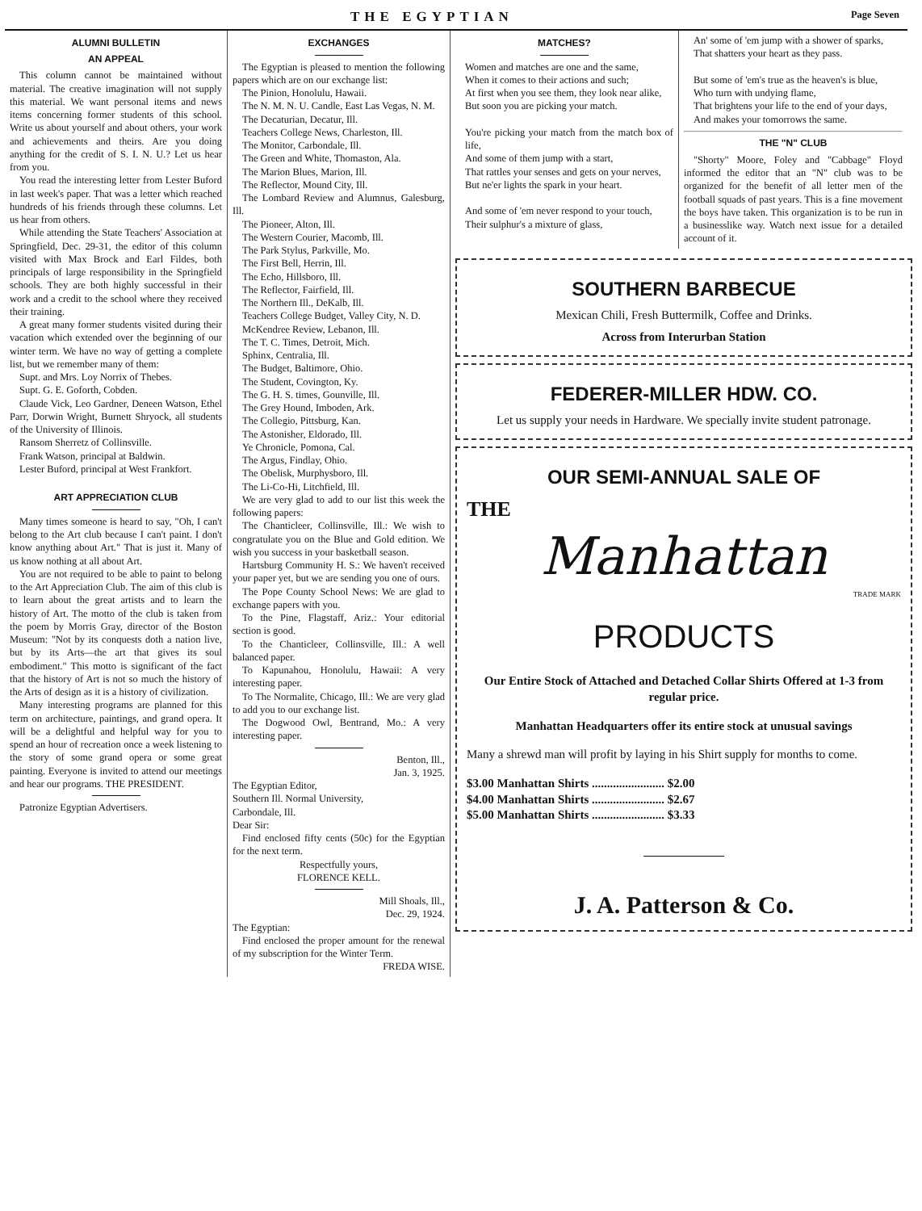THE EGYPTIAN Page Seven
ALUMNI BULLETIN
AN APPEAL
This column cannot be maintained without material. The creative imagination will not supply this material. We want personal items and news items concerning former students of this school. Write us about yourself and about others, your work and achievements and theirs. Are you doing anything for the credit of S. I. N. U.? Let us hear from you.
You read the interesting letter from Lester Buford in last week's paper. That was a letter which reached hundreds of his friends through these columns. Let us hear from others.
While attending the State Teachers' Association at Springfield, Dec. 29-31, the editor of this column visited with Max Brock and Earl Fildes, both principals of large responsibility in the Springfield schools. They are both highly successful in their work and a credit to the school where they received their training.
A great many former students visited during their vacation which extended over the beginning of our winter term. We have no way of getting a complete list, but we remember many of them:
Supt. and Mrs. Loy Norrix of Thebes.
Supt. G. E. Goforth, Cobden.
Claude Vick, Leo Gardner, Deneen Watson, Ethel Parr, Dorwin Wright, Burnett Shryock, all students of the University of Illinois.
Ransom Sherretz of Collinsville.
Frank Watson, principal at Baldwin.
Lester Buford, principal at West Frankfort.
ART APPRECIATION CLUB
Many times someone is heard to say, "Oh, I can't belong to the Art club because I can't paint. I don't know anything about Art." That is just it. Many of us know nothing at all about Art.
You are not required to be able to paint to belong to the Art Appreciation Club. The aim of this club is to learn about the great artists and to learn the history of Art. The motto of the club is taken from the poem by Morris Gray, director of the Boston Museum: "Not by its conquests doth a nation live, but by its Arts—the art that gives its soul embodiment." This motto is significant of the fact that the history of Art is not so much the history of the Arts of design as it is a history of civilization.
Many interesting programs are planned for this term on architecture, paintings, and grand opera. It will be a delightful and helpful way for you to spend an hour of recreation once a week listening to the story of some grand opera or some great painting. Everyone is invited to attend our meetings and hear our programs. THE PRESIDENT.
Patronize Egyptian Advertisers.
EXCHANGES
The Egyptian is pleased to mention the following papers which are on our exchange list:
The Pinion, Honolulu, Hawaii.
The N. M. N. U. Candle, East Las Vegas, N. M.
The Decaturian, Decatur, Ill.
Teachers College News, Charleston, Ill.
The Monitor, Carbondale, Ill.
The Green and White, Thomaston, Ala.
The Marion Blues, Marion, Ill.
The Reflector, Mound City, Ill.
The Lombard Review and Alumnus, Galesburg, Ill.
The Pioneer, Alton, Ill.
The Western Courier, Macomb, Ill.
The Park Stylus, Parkville, Mo.
The First Bell, Herrin, Ill.
The Echo, Hillsboro, Ill.
The Reflector, Fairfield, Ill.
The Northern Ill., DeKalb, Ill.
Teachers College Budget, Valley City, N. D.
McKendree Review, Lebanon, Ill.
The T. C. Times, Detroit, Mich.
Sphinx, Centralia, Ill.
The Budget, Baltimore, Ohio.
The Student, Covington, Ky.
The G. H. S. times, Gounville, Ill.
The Grey Hound, Imboden, Ark.
The Collegio, Pittsburg, Kan.
The Astonisher, Eldorado, Ill.
Ye Chronicle, Pomona, Cal.
The Argus, Findlay, Ohio.
The Obelisk, Murphysboro, Ill.
The Li-Co-Hi, Litchfield, Ill.
We are very glad to add to our list this week the following papers:
The Chanticleer, Collinsville, Ill.: We wish to congratulate you on the Blue and Gold edition. We wish you success in your basketball season.
Hartsburg Community H. S.: We haven't received your paper yet, but we are sending you one of ours.
The Pope County School News: We are glad to exchange papers with you.
To the Pine, Flagstaff, Ariz.: Your editorial section is good.
To the Chanticleer, Collinsville, Ill.: A well balanced paper.
To Kapunahou, Honolulu, Hawaii: A very interesting paper.
To The Normalite, Chicago, Ill.: We are very glad to add you to our exchange list.
The Dogwood Owl, Bentrand, Mo.: A very interesting paper.
Benton, Ill.,
Jan. 3, 1925.
The Egyptian Editor,
Southern Ill. Normal University,
Carbondale, Ill.
Dear Sir:
Find enclosed fifty cents (50c) for the Egyptian for the next term.
Respectfully yours,
FLORENCE KELL.
Mill Shoals, Ill.,
Dec. 29, 1924.
The Egyptian:
Find enclosed the proper amount for the renewal of my subscription for the Winter Term.
FREDA WISE.
MATCHES?
Women and matches are one and the same,
When it comes to their actions and such;
At first when you see them, they look near alike,
But soon you are picking your match.
You're picking your match from the match box of life,
And some of them jump with a start,
That rattles your senses and gets on your nerves,
But ne'er lights the spark in your heart.
And some of 'em never respond to your touch,
Their sulphur's a mixture of glass,
An' some of 'em jump with a shower of sparks,
That shatters your heart as they pass.
But some of 'em's true as the heaven's is blue,
Who turn with undying flame,
That brightens your life to the end of your days,
And makes your tomorrows the same.
THE "N" CLUB
"Shorty" Moore, Foley and "Cabbage" Floyd informed the editor that an "N" club was to be organized for the benefit of all letter men of the football squads of past years. This is a fine movement the boys have taken. This organization is to be run in a businesslike way. Watch next issue for a detailed account of it.
SOUTHERN BARBECUE
Mexican Chili, Fresh Buttermilk, Coffee and Drinks.
Across from Interurban Station
FEDERER-MILLER HDW. CO.
Let us supply your needs in Hardware. We specially invite student patronage.
OUR SEMI-ANNUAL SALE OF
THE
Manhattan
TRADE MARK
PRODUCTS
Our Entire Stock of Attached and Detached Collar Shirts Offered at 1-3 from regular price.
Manhattan Headquarters offer its entire stock at unusual savings
Many a shrewd man will profit by laying in his Shirt supply for months to come.
$3.00 Manhattan Shirts ........................ $2.00
$4.00 Manhattan Shirts ........................ $2.67
$5.00 Manhattan Shirts ........................ $3.33
J. A. Patterson & Co.